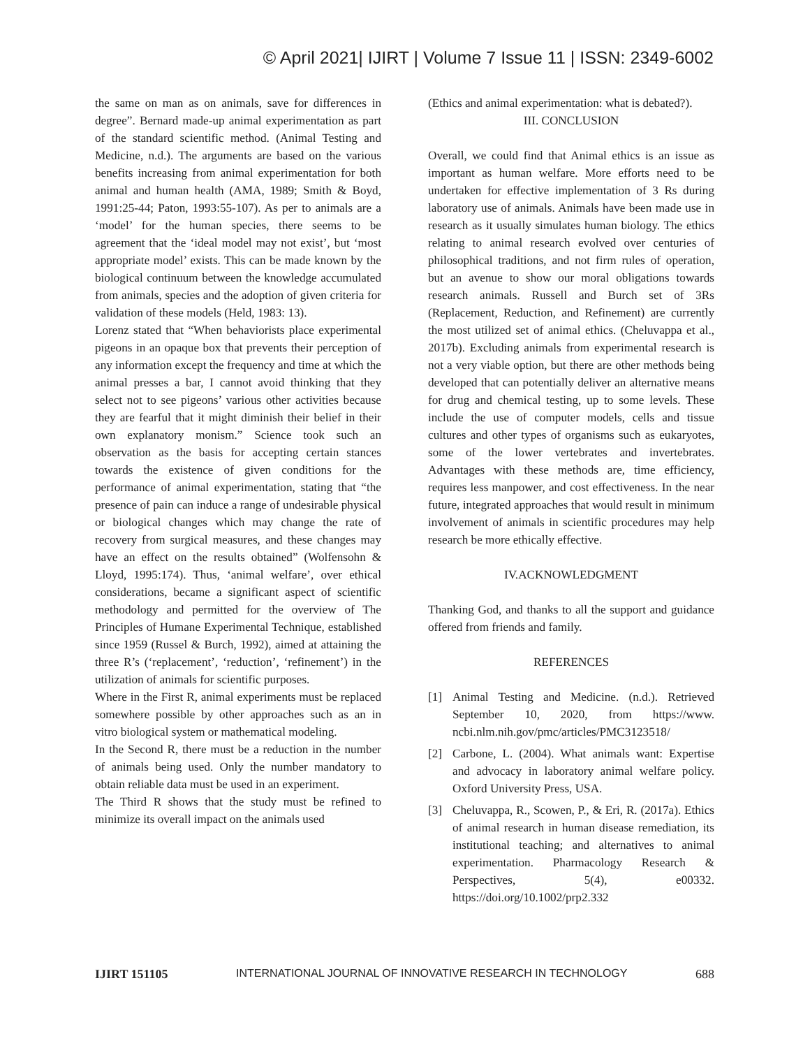© April 2021| IJIRT | Volume 7 Issue 11 | ISSN: 2349-6002
the same on man as on animals, save for differences in degree”. Bernard made-up animal experimentation as part of the standard scientific method. (Animal Testing and Medicine, n.d.). The arguments are based on the various benefits increasing from animal experimentation for both animal and human health (AMA, 1989; Smith & Boyd, 1991:25-44; Paton, 1993:55-107). As per to animals are a ‘model’ for the human species, there seems to be agreement that the ‘ideal model may not exist’, but ‘most appropriate model’ exists. This can be made known by the biological continuum between the knowledge accumulated from animals, species and the adoption of given criteria for validation of these models (Held, 1983: 13).
Lorenz stated that “When behaviorists place experimental pigeons in an opaque box that prevents their perception of any information except the frequency and time at which the animal presses a bar, I cannot avoid thinking that they select not to see pigeons’ various other activities because they are fearful that it might diminish their belief in their own explanatory monism.” Science took such an observation as the basis for accepting certain stances towards the existence of given conditions for the performance of animal experimentation, stating that “the presence of pain can induce a range of undesirable physical or biological changes which may change the rate of recovery from surgical measures, and these changes may have an effect on the results obtained” (Wolfensohn & Lloyd, 1995:174). Thus, ‘animal welfare’, over ethical considerations, became a significant aspect of scientific methodology and permitted for the overview of The Principles of Humane Experimental Technique, established since 1959 (Russel & Burch, 1992), aimed at attaining the three R’s (‘replacement’, ‘reduction’, ‘refinement’) in the utilization of animals for scientific purposes.
Where in the First R, animal experiments must be replaced somewhere possible by other approaches such as an in vitro biological system or mathematical modeling.
In the Second R, there must be a reduction in the number of animals being used. Only the number mandatory to obtain reliable data must be used in an experiment.
The Third R shows that the study must be refined to minimize its overall impact on the animals used
(Ethics and animal experimentation: what is debated?).
III. CONCLUSION
Overall, we could find that Animal ethics is an issue as important as human welfare. More efforts need to be undertaken for effective implementation of 3 Rs during laboratory use of animals. Animals have been made use in research as it usually simulates human biology. The ethics relating to animal research evolved over centuries of philosophical traditions, and not firm rules of operation, but an avenue to show our moral obligations towards research animals. Russell and Burch set of 3Rs (Replacement, Reduction, and Refinement) are currently the most utilized set of animal ethics. (Cheluvappa et al., 2017b). Excluding animals from experimental research is not a very viable option, but there are other methods being developed that can potentially deliver an alternative means for drug and chemical testing, up to some levels. These include the use of computer models, cells and tissue cultures and other types of organisms such as eukaryotes, some of the lower vertebrates and invertebrates. Advantages with these methods are, time efficiency, requires less manpower, and cost effectiveness. In the near future, integrated approaches that would result in minimum involvement of animals in scientific procedures may help research be more ethically effective.
IV.ACKNOWLEDGMENT
Thanking God, and thanks to all the support and guidance offered from friends and family.
REFERENCES
[1] Animal Testing and Medicine. (n.d.). Retrieved September 10, 2020, from https://www. ncbi.nlm.nih.gov/pmc/articles/PMC3123518/
[2] Carbone, L. (2004). What animals want: Expertise and advocacy in laboratory animal welfare policy. Oxford University Press, USA.
[3] Cheluvappa, R., Scowen, P., & Eri, R. (2017a). Ethics of animal research in human disease remediation, its institutional teaching; and alternatives to animal experimentation. Pharmacology Research & Perspectives, 5(4), e00332. https://doi.org/10.1002/prp2.332
IJIRT 151105 INTERNATIONAL JOURNAL OF INNOVATIVE RESEARCH IN TECHNOLOGY 688